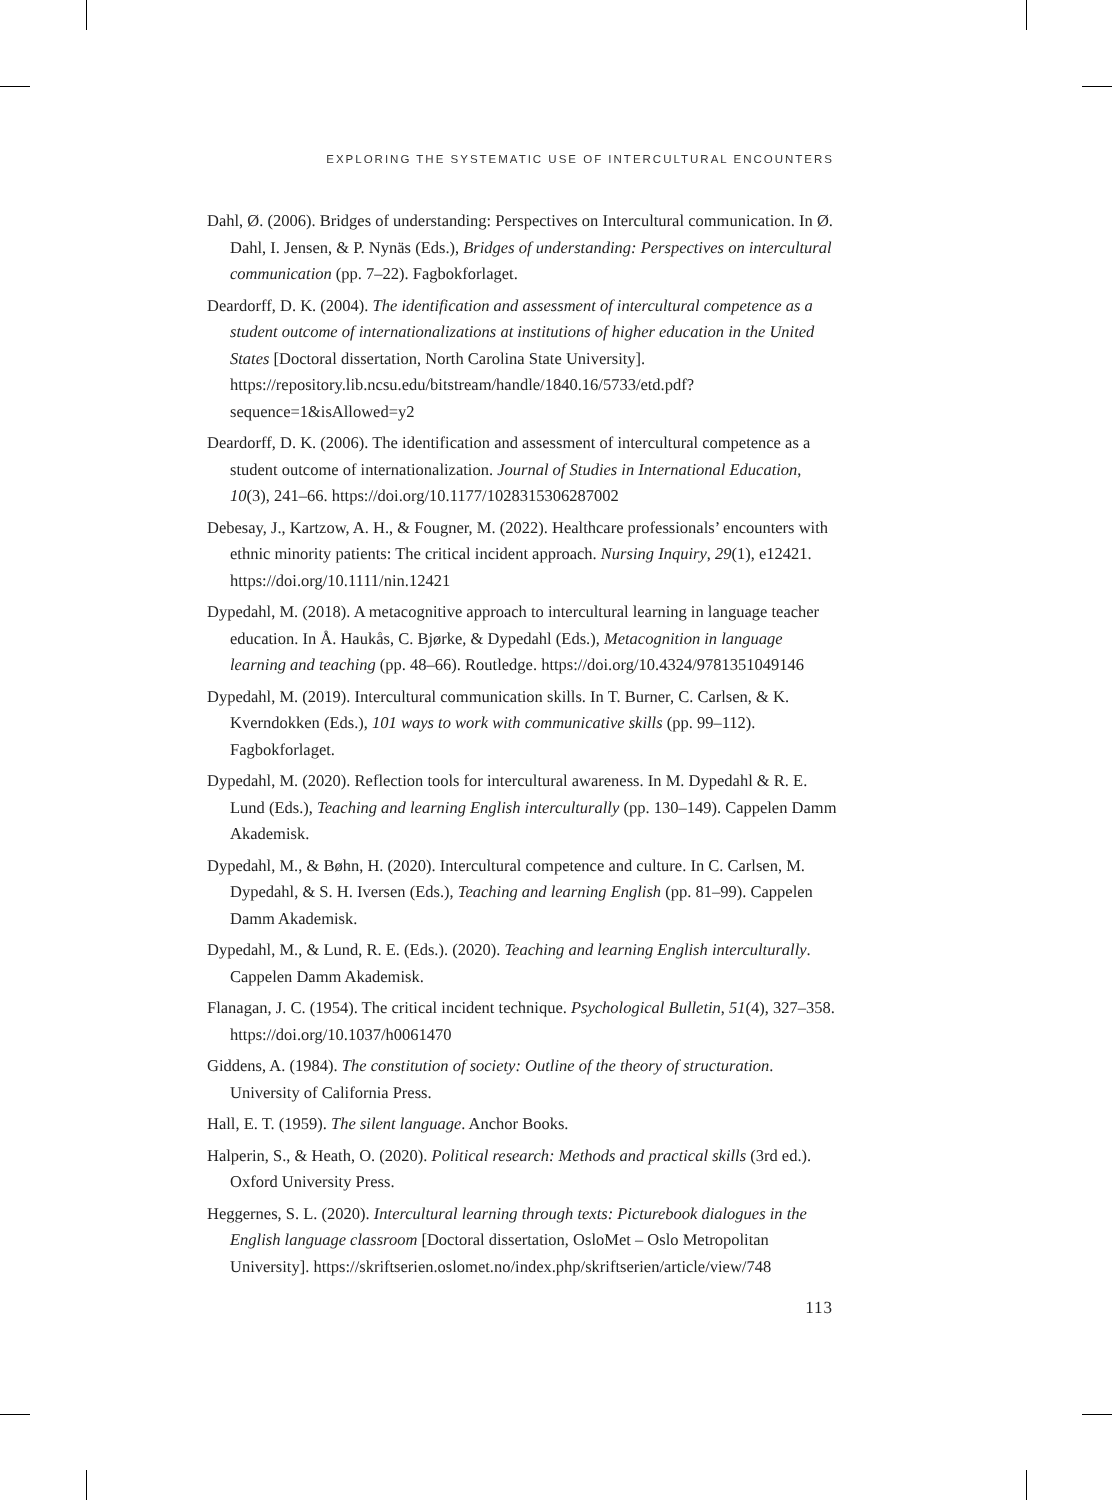EXPLORING THE SYSTEMATIC USE OF INTERCULTURAL ENCOUNTERS
Dahl, Ø. (2006). Bridges of understanding: Perspectives on Intercultural communication. In Ø. Dahl, I. Jensen, & P. Nynäs (Eds.), Bridges of understanding: Perspectives on intercultural communication (pp. 7–22). Fagbokforlaget.
Deardorff, D. K. (2004). The identification and assessment of intercultural competence as a student outcome of internationalizations at institutions of higher education in the United States [Doctoral dissertation, North Carolina State University]. https://repository.lib.ncsu.edu/bitstream/handle/1840.16/5733/etd.pdf?sequence=1&isAllowed=y2
Deardorff, D. K. (2006). The identification and assessment of intercultural competence as a student outcome of internationalization. Journal of Studies in International Education, 10(3), 241–66. https://doi.org/10.1177/1028315306287002
Debesay, J., Kartzow, A. H., & Fougner, M. (2022). Healthcare professionals’ encounters with ethnic minority patients: The critical incident approach. Nursing Inquiry, 29(1), e12421. https://doi.org/10.1111/nin.12421
Dypedahl, M. (2018). A metacognitive approach to intercultural learning in language teacher education. In Å. Haukås, C. Bjørke, & Dypedahl (Eds.), Metacognition in language learning and teaching (pp. 48–66). Routledge. https://doi.org/10.4324/9781351049146
Dypedahl, M. (2019). Intercultural communication skills. In T. Burner, C. Carlsen, & K. Kverndokken (Eds.), 101 ways to work with communicative skills (pp. 99–112). Fagbokforlaget.
Dypedahl, M. (2020). Reflection tools for intercultural awareness. In M. Dypedahl & R. E. Lund (Eds.), Teaching and learning English interculturally (pp. 130–149). Cappelen Damm Akademisk.
Dypedahl, M., & Bøhn, H. (2020). Intercultural competence and culture. In C. Carlsen, M. Dypedahl, & S. H. Iversen (Eds.), Teaching and learning English (pp. 81–99). Cappelen Damm Akademisk.
Dypedahl, M., & Lund, R. E. (Eds.). (2020). Teaching and learning English interculturally. Cappelen Damm Akademisk.
Flanagan, J. C. (1954). The critical incident technique. Psychological Bulletin, 51(4), 327–358. https://doi.org/10.1037/h0061470
Giddens, A. (1984). The constitution of society: Outline of the theory of structuration. University of California Press.
Hall, E. T. (1959). The silent language. Anchor Books.
Halperin, S., & Heath, O. (2020). Political research: Methods and practical skills (3rd ed.). Oxford University Press.
Heggernes, S. L. (2020). Intercultural learning through texts: Picturebook dialogues in the English language classroom [Doctoral dissertation, OsloMet – Oslo Metropolitan University]. https://skriftserien.oslomet.no/index.php/skriftserien/article/view/748
113